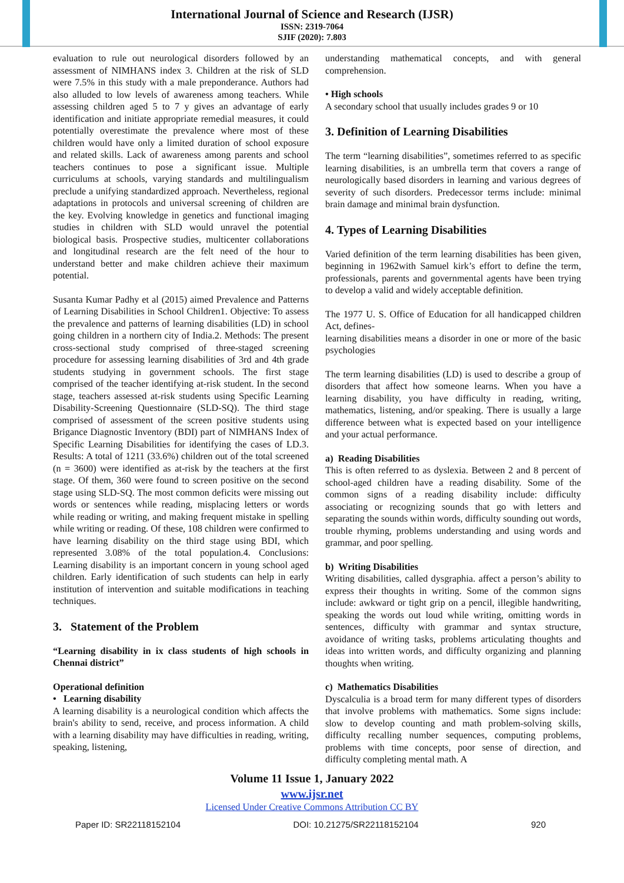International Journal of Science and Research (IJSR)
ISSN: 2319-7064
SJIF (2020): 7.803
evaluation to rule out neurological disorders followed by an assessment of NIMHANS index 3. Children at the risk of SLD were 7.5% in this study with a male preponderance. Authors had also alluded to low levels of awareness among teachers. While assessing children aged 5 to 7 y gives an advantage of early identification and initiate appropriate remedial measures, it could potentially overestimate the prevalence where most of these children would have only a limited duration of school exposure and related skills. Lack of awareness among parents and school teachers continues to pose a significant issue. Multiple curriculums at schools, varying standards and multilingualism preclude a unifying standardized approach. Nevertheless, regional adaptations in protocols and universal screening of children are the key. Evolving knowledge in genetics and functional imaging studies in children with SLD would unravel the potential biological basis. Prospective studies, multicenter collaborations and longitudinal research are the felt need of the hour to understand better and make children achieve their maximum potential.
Susanta Kumar Padhy et al (2015) aimed Prevalence and Patterns of Learning Disabilities in School Children1. Objective: To assess the prevalence and patterns of learning disabilities (LD) in school going children in a northern city of India.2. Methods: The present cross-sectional study comprised of three-staged screening procedure for assessing learning disabilities of 3rd and 4th grade students studying in government schools. The first stage comprised of the teacher identifying at-risk student. In the second stage, teachers assessed at-risk students using Specific Learning Disability-Screening Questionnaire (SLD-SQ). The third stage comprised of assessment of the screen positive students using Brigance Diagnostic Inventory (BDI) part of NIMHANS Index of Specific Learning Disabilities for identifying the cases of LD.3. Results: A total of 1211 (33.6%) children out of the total screened (n = 3600) were identified as at-risk by the teachers at the first stage. Of them, 360 were found to screen positive on the second stage using SLD-SQ. The most common deficits were missing out words or sentences while reading, misplacing letters or words while reading or writing, and making frequent mistake in spelling while writing or reading. Of these, 108 children were confirmed to have learning disability on the third stage using BDI, which represented 3.08% of the total population.4. Conclusions: Learning disability is an important concern in young school aged children. Early identification of such students can help in early institution of intervention and suitable modifications in teaching techniques.
3. Statement of the Problem
“Learning disability in ix class students of high schools in Chennai district”
Operational definition
• Learning disability
A learning disability is a neurological condition which affects the brain's ability to send, receive, and process information. A child with a learning disability may have difficulties in reading, writing, speaking, listening,
understanding mathematical concepts, and with general comprehension.
• High schools
A secondary school that usually includes grades 9 or 10
3. Definition of Learning Disabilities
The term “learning disabilities”, sometimes referred to as specific learning disabilities, is an umbrella term that covers a range of neurologically based disorders in learning and various degrees of severity of such disorders. Predecessor terms include: minimal brain damage and minimal brain dysfunction.
4. Types of Learning Disabilities
Varied definition of the term learning disabilities has been given, beginning in 1962with Samuel kirk’s effort to define the term, professionals, parents and governmental agents have been trying to develop a valid and widely acceptable definition.
The 1977 U. S. Office of Education for all handicapped children Act, defines-
learning disabilities means a disorder in one or more of the basic psychologies
The term learning disabilities (LD) is used to describe a group of disorders that affect how someone learns. When you have a learning disability, you have difficulty in reading, writing, mathematics, listening, and/or speaking. There is usually a large difference between what is expected based on your intelligence and your actual performance.
a) Reading Disabilities
This is often referred to as dyslexia. Between 2 and 8 percent of school-aged children have a reading disability. Some of the common signs of a reading disability include: difficulty associating or recognizing sounds that go with letters and separating the sounds within words, difficulty sounding out words, trouble rhyming, problems understanding and using words and grammar, and poor spelling.
b) Writing Disabilities
Writing disabilities, called dysgraphia. affect a person’s ability to express their thoughts in writing. Some of the common signs include: awkward or tight grip on a pencil, illegible handwriting, speaking the words out loud while writing, omitting words in sentences, difficulty with grammar and syntax structure, avoidance of writing tasks, problems articulating thoughts and ideas into written words, and difficulty organizing and planning thoughts when writing.
c) Mathematics Disabilities
Dyscalculia is a broad term for many different types of disorders that involve problems with mathematics. Some signs include: slow to develop counting and math problem-solving skills, difficulty recalling number sequences, computing problems, problems with time concepts, poor sense of direction, and difficulty completing mental math. A
Volume 11 Issue 1, January 2022
www.ijsr.net
Licensed Under Creative Commons Attribution CC BY
Paper ID: SR22118152104 DOI: 10.21275/SR22118152104 920